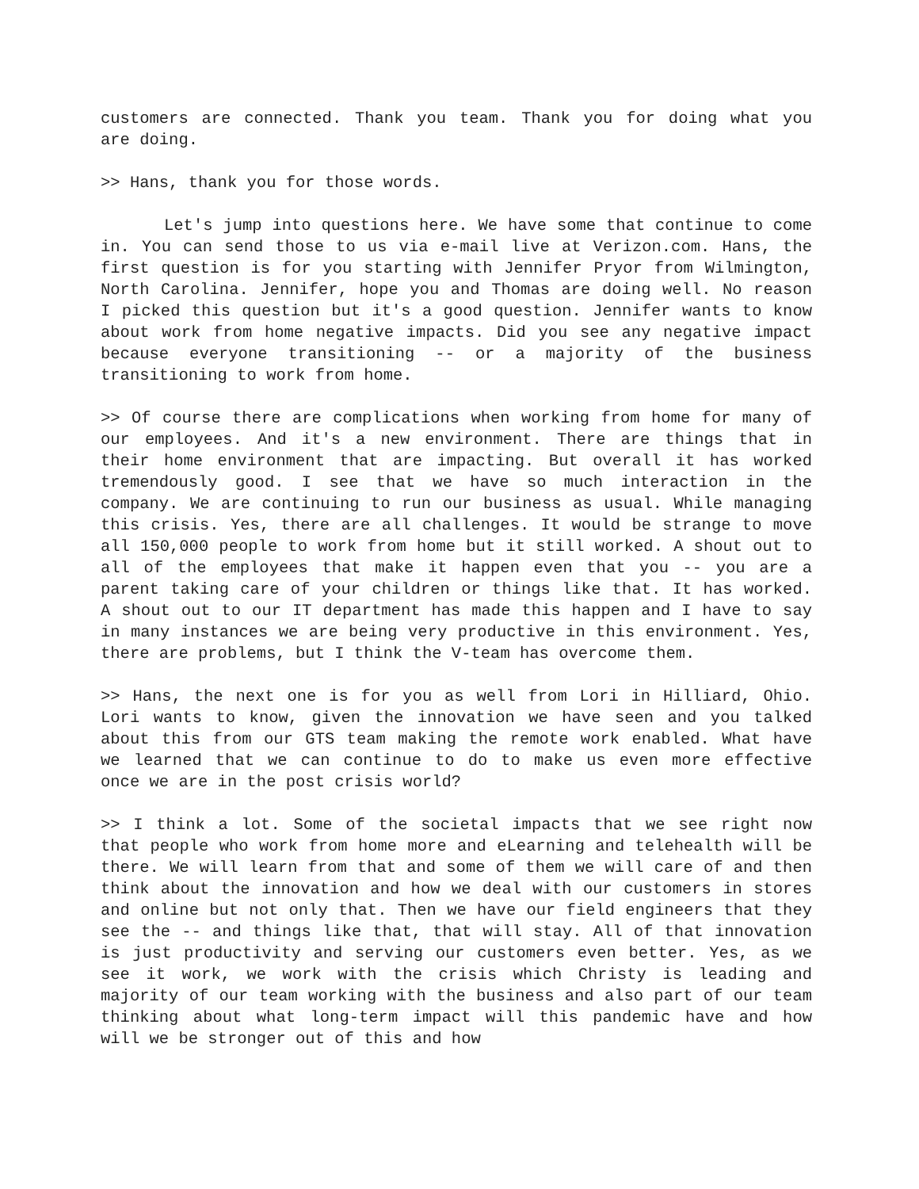customers are connected. Thank you team. Thank you for doing what you are doing.
>> Hans, thank you for those words.
Let's jump into questions here. We have some that continue to come in. You can send those to us via e-mail live at Verizon.com. Hans, the first question is for you starting with Jennifer Pryor from Wilmington, North Carolina. Jennifer, hope you and Thomas are doing well. No reason I picked this question but it's a good question. Jennifer wants to know about work from home negative impacts. Did you see any negative impact because everyone transitioning -- or a majority of the business transitioning to work from home.
>> Of course there are complications when working from home for many of our employees. And it's a new environment. There are things that in their home environment that are impacting. But overall it has worked tremendously good. I see that we have so much interaction in the company. We are continuing to run our business as usual. While managing this crisis. Yes, there are all challenges. It would be strange to move all 150,000 people to work from home but it still worked. A shout out to all of the employees that make it happen even that you -- you are a parent taking care of your children or things like that. It has worked. A shout out to our IT department has made this happen and I have to say in many instances we are being very productive in this environment. Yes, there are problems, but I think the V-team has overcome them.
>> Hans, the next one is for you as well from Lori in Hilliard, Ohio. Lori wants to know, given the innovation we have seen and you talked about this from our GTS team making the remote work enabled. What have we learned that we can continue to do to make us even more effective once we are in the post crisis world?
>> I think a lot. Some of the societal impacts that we see right now that people who work from home more and eLearning and telehealth will be there. We will learn from that and some of them we will care of and then think about the innovation and how we deal with our customers in stores and online but not only that. Then we have our field engineers that they see the -- and things like that, that will stay. All of that innovation is just productivity and serving our customers even better. Yes, as we see it work, we work with the crisis which Christy is leading and majority of our team working with the business and also part of our team thinking about what long-term impact will this pandemic have and how will we be stronger out of this and how